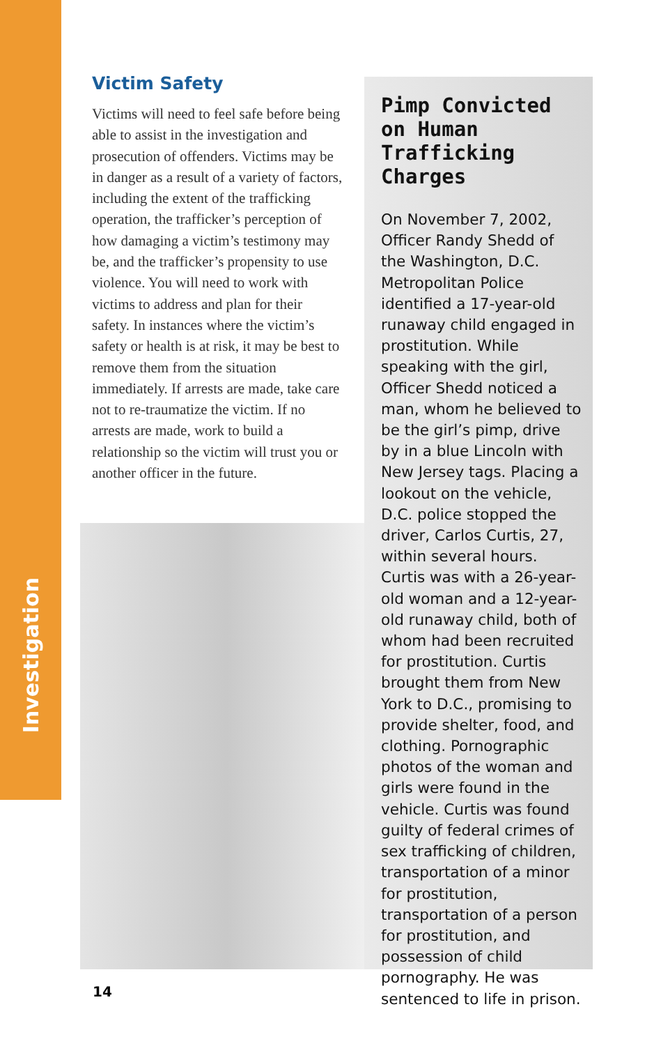Investigation
Victim Safety
Victims will need to feel safe before being able to assist in the investigation and prosecution of offenders. Victims may be in danger as a result of a variety of factors, including the extent of the trafficking operation, the trafficker’s perception of how damaging a victim’s testimony may be, and the trafficker’s propensity to use violence. You will need to work with victims to address and plan for their safety. In instances where the victim’s safety or health is at risk, it may be best to remove them from the situation immediately. If arrests are made, take care not to re-traumatize the victim. If no arrests are made, work to build a relationship so the victim will trust you or another officer in the future.
Pimp Convicted on Human Trafficking Charges
On November 7, 2002, Officer Randy Shedd of the Washington, D.C. Metropolitan Police identified a 17-year-old runaway child engaged in prostitution. While speaking with the girl, Officer Shedd noticed a man, whom he believed to be the girl’s pimp, drive by in a blue Lincoln with New Jersey tags. Placing a lookout on the vehicle, D.C. police stopped the driver, Carlos Curtis, 27, within several hours. Curtis was with a 26-year-old woman and a 12-year-old runaway child, both of whom had been recruited for prostitution. Curtis brought them from New York to D.C., promising to provide shelter, food, and clothing. Pornographic photos of the woman and girls were found in the vehicle. Curtis was found guilty of federal crimes of sex trafficking of children, transportation of a minor for prostitution, transportation of a person for prostitution, and possession of child pornography. He was sentenced to life in prison.
14